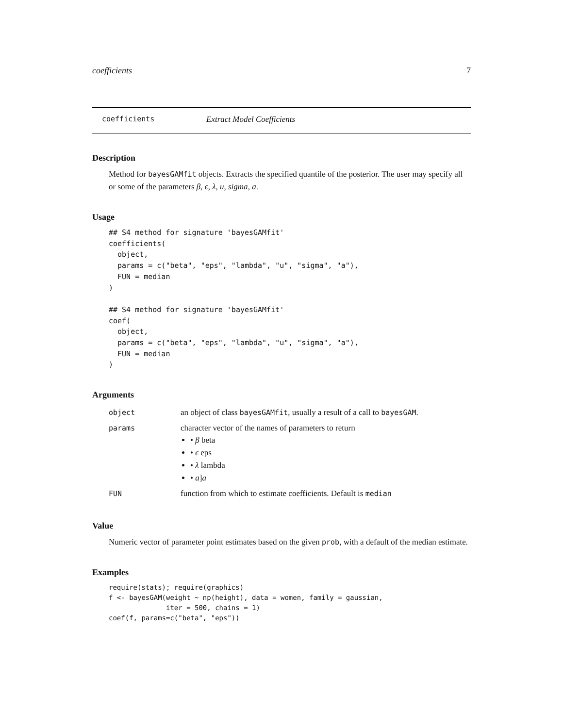coefficients 7
coefficients Extract Model Coefficients
Description
Method for bayesGAMfit objects. Extracts the specified quantile of the posterior. The user may specify all or some of the parameters β, ϵ, λ, u, sigma, a.
Usage
## S4 method for signature 'bayesGAMfit'
coefficients(
  object,
  params = c("beta", "eps", "lambda", "u", "sigma", "a"),
  FUN = median
)

## S4 method for signature 'bayesGAMfit'
coef(
  object,
  params = c("beta", "eps", "lambda", "u", "sigma", "a"),
  FUN = median
)
Arguments
| object | an object of class bayesGAMfit , usually a result of a call to bayesGAM . |
| params | character vector of the names of parameters to return • β beta • ϵ eps • λ lambda • a ] a |
| FUN | function from which to estimate coefficients. Default is median |
Value
Numeric vector of parameter point estimates based on the given prob, with a default of the median estimate.
Examples
require(stats); require(graphics)
f <- bayesGAM(weight ~ np(height), data = women, family = gaussian,
              iter = 500, chains = 1)
coef(f, params=c("beta", "eps"))